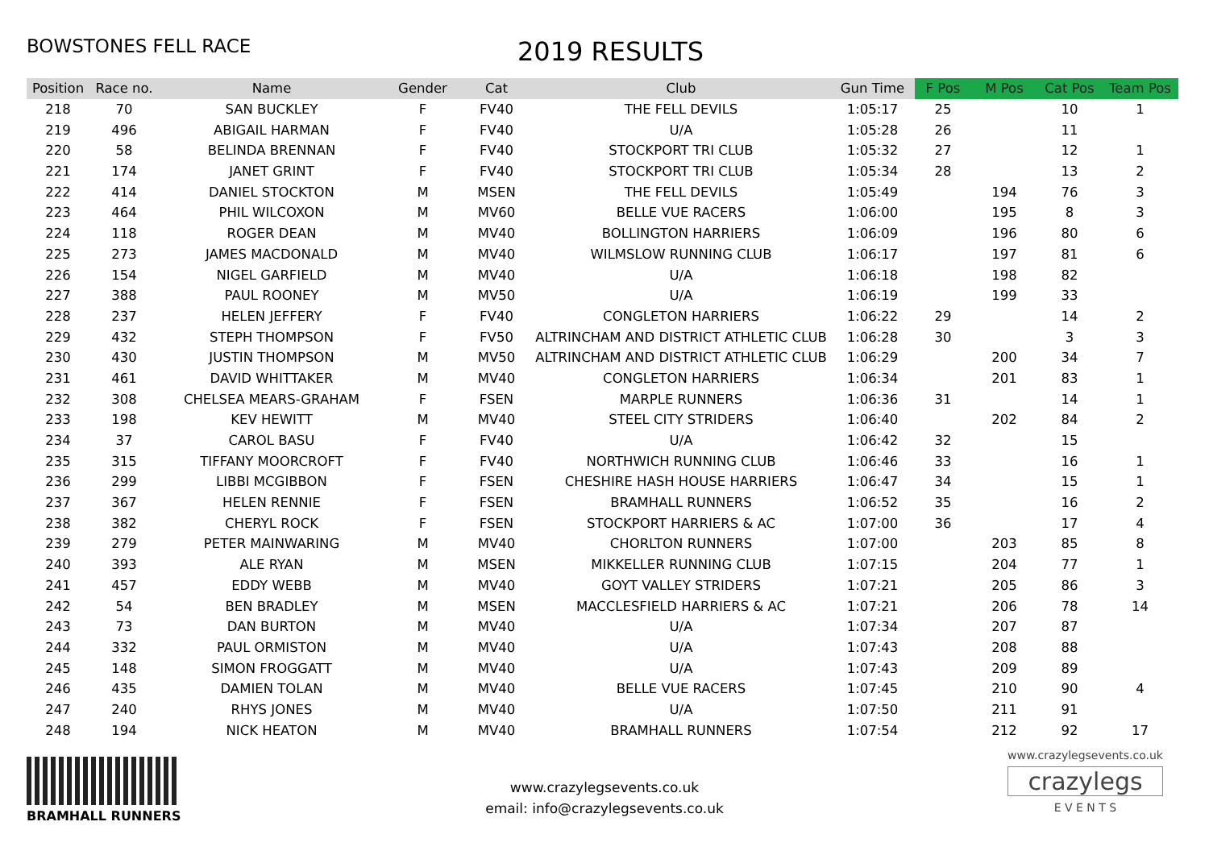BOWSTONES FELL RACE 2019 RESULTS
| Position | Race no. | Name | Gender | Cat | Club | Gun Time | F Pos | M Pos | Cat Pos | Team Pos |
| --- | --- | --- | --- | --- | --- | --- | --- | --- | --- | --- |
| 218 | 70 | SAN BUCKLEY | F | FV40 | THE FELL DEVILS | 1:05:17 | 25 | | 10 | 1 |
| 219 | 496 | ABIGAIL HARMAN | F | FV40 | U/A | 1:05:28 | 26 | | 11 | |
| 220 | 58 | BELINDA BRENNAN | F | FV40 | STOCKPORT TRI CLUB | 1:05:32 | 27 | | 12 | 1 |
| 221 | 174 | JANET GRINT | F | FV40 | STOCKPORT TRI CLUB | 1:05:34 | 28 | | 13 | 2 |
| 222 | 414 | DANIEL STOCKTON | M | MSEN | THE FELL DEVILS | 1:05:49 | | 194 | 76 | 3 |
| 223 | 464 | PHIL WILCOXON | M | MV60 | BELLE VUE RACERS | 1:06:00 | | 195 | 8 | 3 |
| 224 | 118 | ROGER DEAN | M | MV40 | BOLLINGTON HARRIERS | 1:06:09 | | 196 | 80 | 6 |
| 225 | 273 | JAMES MACDONALD | M | MV40 | WILMSLOW RUNNING CLUB | 1:06:17 | | 197 | 81 | 6 |
| 226 | 154 | NIGEL GARFIELD | M | MV40 | U/A | 1:06:18 | | 198 | 82 | |
| 227 | 388 | PAUL ROONEY | M | MV50 | U/A | 1:06:19 | | 199 | 33 | |
| 228 | 237 | HELEN JEFFERY | F | FV40 | CONGLETON HARRIERS | 1:06:22 | 29 | | 14 | 2 |
| 229 | 432 | STEPH THOMPSON | F | FV50 | ALTRINCHAM AND DISTRICT ATHLETIC CLUB | 1:06:28 | 30 | | 3 | 3 |
| 230 | 430 | JUSTIN THOMPSON | M | MV50 | ALTRINCHAM AND DISTRICT ATHLETIC CLUB | 1:06:29 | | 200 | 34 | 7 |
| 231 | 461 | DAVID WHITTAKER | M | MV40 | CONGLETON HARRIERS | 1:06:34 | | 201 | 83 | 1 |
| 232 | 308 | CHELSEA MEARS-GRAHAM | F | FSEN | MARPLE RUNNERS | 1:06:36 | 31 | | 14 | 1 |
| 233 | 198 | KEV HEWITT | M | MV40 | STEEL CITY STRIDERS | 1:06:40 | | 202 | 84 | 2 |
| 234 | 37 | CAROL BASU | F | FV40 | U/A | 1:06:42 | 32 | | 15 | |
| 235 | 315 | TIFFANY MOORCROFT | F | FV40 | NORTHWICH RUNNING CLUB | 1:06:46 | 33 | | 16 | 1 |
| 236 | 299 | LIBBI MCGIBBON | F | FSEN | CHESHIRE HASH HOUSE HARRIERS | 1:06:47 | 34 | | 15 | 1 |
| 237 | 367 | HELEN RENNIE | F | FSEN | BRAMHALL RUNNERS | 1:06:52 | 35 | | 16 | 2 |
| 238 | 382 | CHERYL ROCK | F | FSEN | STOCKPORT HARRIERS & AC | 1:07:00 | 36 | | 17 | 4 |
| 239 | 279 | PETER MAINWARING | M | MV40 | CHORLTON RUNNERS | 1:07:00 | | 203 | 85 | 8 |
| 240 | 393 | ALE RYAN | M | MSEN | MIKKELLER RUNNING CLUB | 1:07:15 | | 204 | 77 | 1 |
| 241 | 457 | EDDY WEBB | M | MV40 | GOYT VALLEY STRIDERS | 1:07:21 | | 205 | 86 | 3 |
| 242 | 54 | BEN BRADLEY | M | MSEN | MACCLESFIELD HARRIERS & AC | 1:07:21 | | 206 | 78 | 14 |
| 243 | 73 | DAN BURTON | M | MV40 | U/A | 1:07:34 | | 207 | 87 | |
| 244 | 332 | PAUL ORMISTON | M | MV40 | U/A | 1:07:43 | | 208 | 88 | |
| 245 | 148 | SIMON FROGGATT | M | MV40 | U/A | 1:07:43 | | 209 | 89 | |
| 246 | 435 | DAMIEN TOLAN | M | MV40 | BELLE VUE RACERS | 1:07:45 | | 210 | 90 | 4 |
| 247 | 240 | RHYS JONES | M | MV40 | U/A | 1:07:50 | | 211 | 91 | |
| 248 | 194 | NICK HEATON | M | MV40 | BRAMHALL RUNNERS | 1:07:54 | | 212 | 92 | 17 |
BRAMHALL RUNNERS
www.crazylegsevents.co.uk
email: info@crazylegsevents.co.uk
www.crazylegsevents.co.uk
crazylegs
E V E N T S